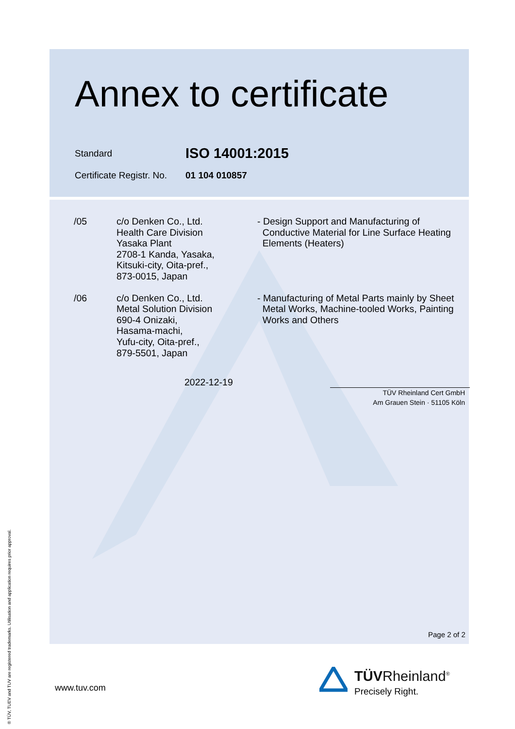Annex to certificate
Standard
ISO 14001:2015
Certificate Registr. No.
01 104 010857
/05 c/o Denken Co., Ltd.
Health Care Division
Yasaka Plant
2708-1 Kanda, Yasaka,
Kitsuki-city, Oita-pref.,
873-0015, Japan
- Design Support and Manufacturing of
Conductive Material for Line Surface Heating
Elements (Heaters)
/06 c/o Denken Co., Ltd.
Metal Solution Division
690-4 Onizaki,
Hasama-machi,
Yufu-city, Oita-pref.,
879-5501, Japan
- Manufacturing of Metal Parts mainly by Sheet
Metal Works, Machine-tooled Works, Painting
Works and Others
2022-12-19
TÜV Rheinland Cert GmbH
Am Grauen Stein · 51105 Köln
Page 2 of 2
www.tuv.com
TÜVRheinland<sup>®</sup>
Precisely Right.
® TÜV, TUEV and TUV are registered trademarks. Utilisation and application requires prior approval.